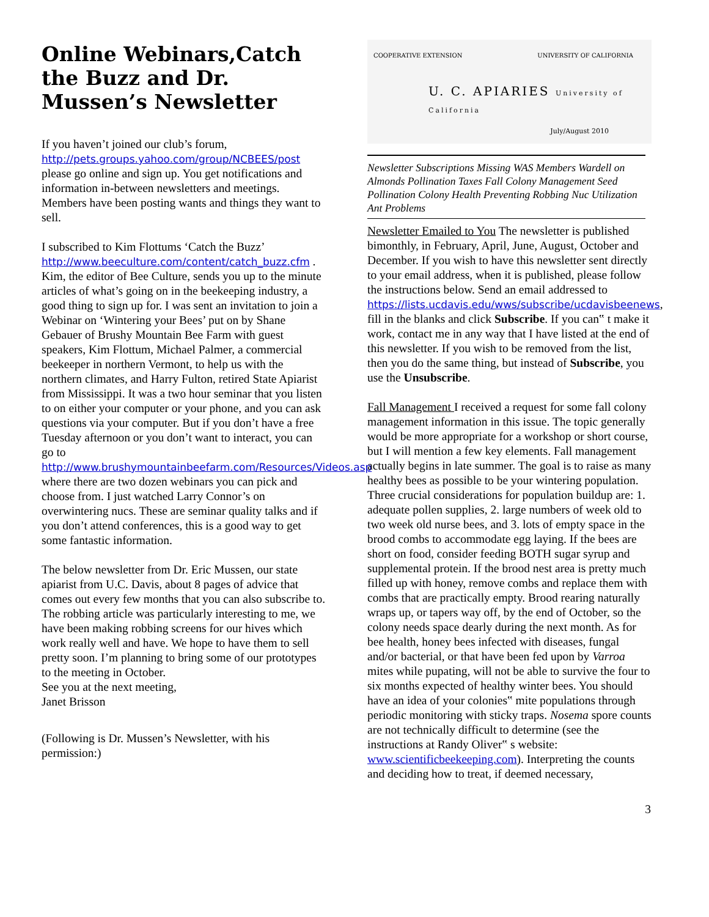Online Webinars,Catch the Buzz and Dr. Mussen’s Newsletter
If you haven’t joined our club’s forum, http://pets.groups.yahoo.com/group/NCBEES/post please go online and sign up. You get notifications and information in-between newsletters and meetings. Members have been posting wants and things they want to sell.
I subscribed to Kim Flottums ‘Catch the Buzz’ http://www.beeculture.com/content/catch_buzz.cfm . Kim, the editor of Bee Culture, sends you up to the minute articles of what’s going on in the beekeeping industry, a good thing to sign up for. I was sent an invitation to join a Webinar on ‘Wintering your Bees’ put on by Shane Gebauer of Brushy Mountain Bee Farm with guest speakers, Kim Flottum, Michael Palmer, a commercial beekeeper in northern Vermont, to help us with the northern climates, and Harry Fulton, retired State Apiarist from Mississippi. It was a two hour seminar that you listen to on either your computer or your phone, and you can ask questions via your computer. But if you don’t have a free Tuesday afternoon or you don’t want to interact, you can go to http://www.brushymountainbeefarm.com/Resources/Videos.asp where there are two dozen webinars you can pick and choose from. I just watched Larry Connor’s on overwintering nucs. These are seminar quality talks and if you don’t attend conferences, this is a good way to get some fantastic information.
The below newsletter from Dr. Eric Mussen, our state apiarist from U.C. Davis, about 8 pages of advice that comes out every few months that you can also subscribe to. The robbing article was particularly interesting to me, we have been making robbing screens for our hives which work really well and have. We hope to have them to sell pretty soon. I’m planning to bring some of our prototypes to the meeting in October.
See you at the next meeting,
Janet Brisson
(Following is Dr. Mussen’s Newsletter, with his permission:)
COOPERATIVE EXTENSION UNIVERSITY OF CALIFORNIA
U. C. APIARIES University of California
July/August 2010
Newsletter Subscriptions Missing WAS Members Wardell on Almonds Pollination Taxes Fall Colony Management Seed Pollination Colony Health Preventing Robbing Nuc Utilization Ant Problems
Newsletter Emailed to You The newsletter is published bimonthly, in February, April, June, August, October and December. If you wish to have this newsletter sent directly to your email address, when it is published, please follow the instructions below. Send an email addressed to https://lists.ucdavis.edu/wws/subscribe/ucdavisbeenews, fill in the blanks and click Subscribe. If you can‟ t make it work, contact me in any way that I have listed at the end of this newsletter. If you wish to be removed from the list, then you do the same thing, but instead of Subscribe, you use the Unsubscribe.
Fall Management I received a request for some fall colony management information in this issue. The topic generally would be more appropriate for a workshop or short course, but I will mention a few key elements. Fall management actually begins in late summer. The goal is to raise as many healthy bees as possible to be your wintering population. Three crucial considerations for population buildup are: 1. adequate pollen supplies, 2. large numbers of week old to two week old nurse bees, and 3. lots of empty space in the brood combs to accommodate egg laying. If the bees are short on food, consider feeding BOTH sugar syrup and supplemental protein. If the brood nest area is pretty much filled up with honey, remove combs and replace them with combs that are practically empty. Brood rearing naturally wraps up, or tapers way off, by the end of October, so the colony needs space dearly during the next month. As for bee health, honey bees infected with diseases, fungal and/or bacterial, or that have been fed upon by Varroa mites while pupating, will not be able to survive the four to six months expected of healthy winter bees. You should have an idea of your colonies‟ mite populations through periodic monitoring with sticky traps. Nosema spore counts are not technically difficult to determine (see the instructions at Randy Oliver‟ s website: www.scientificbeekeeping.com). Interpreting the counts and deciding how to treat, if deemed necessary,
3